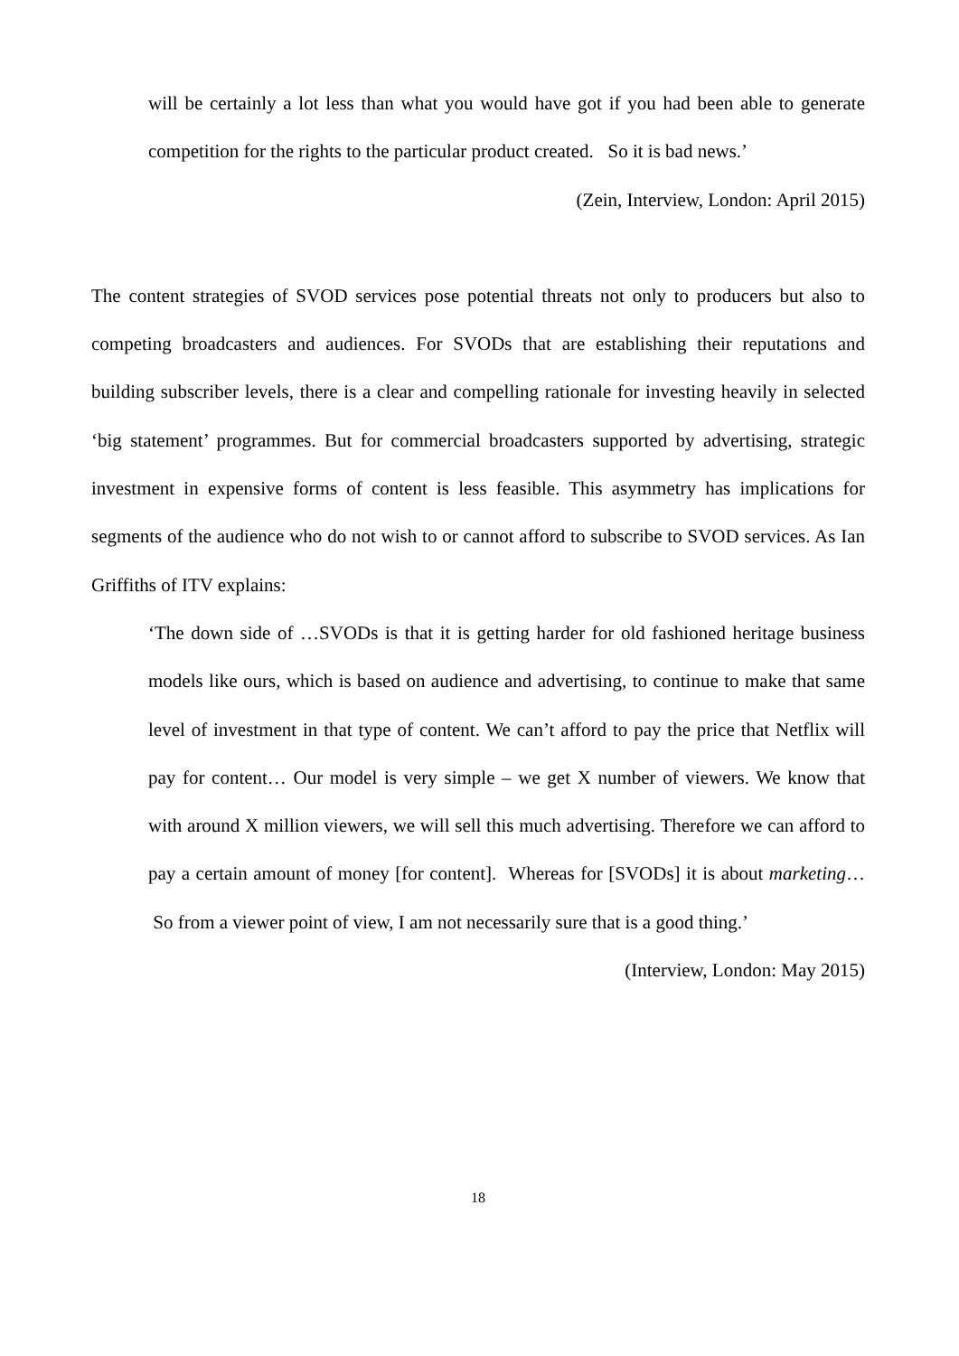will be certainly a lot less than what you would have got if you had been able to generate competition for the rights to the particular product created. So it is bad news.’
(Zein, Interview, London: April 2015)
The content strategies of SVOD services pose potential threats not only to producers but also to competing broadcasters and audiences. For SVODs that are establishing their reputations and building subscriber levels, there is a clear and compelling rationale for investing heavily in selected ‘big statement’ programmes. But for commercial broadcasters supported by advertising, strategic investment in expensive forms of content is less feasible. This asymmetry has implications for segments of the audience who do not wish to or cannot afford to subscribe to SVOD services. As Ian Griffiths of ITV explains:
‘The down side of …SVODs is that it is getting harder for old fashioned heritage business models like ours, which is based on audience and advertising, to continue to make that same level of investment in that type of content. We can’t afford to pay the price that Netflix will pay for content… Our model is very simple – we get X number of viewers. We know that with around X million viewers, we will sell this much advertising. Therefore we can afford to pay a certain amount of money [for content]. Whereas for [SVODs] it is about marketing… So from a viewer point of view, I am not necessarily sure that is a good thing.’
(Interview, London: May 2015)
18